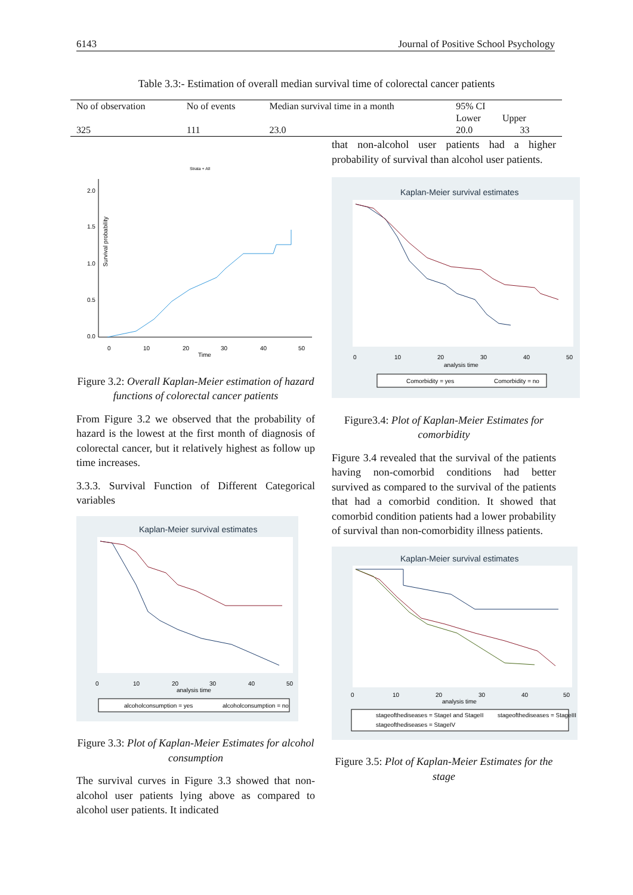6143 Journal of Positive School Psychology
Table 3.3:- Estimation of overall median survival time of colorectal cancer patients
| No of observation | No of events | Median survival time in a month | 95% CI Lower Upper | |
| 325 | 111 | 23.0 | 20.0 | 33 |
Strata + All
Survival probability
2.0
1.5
1.0
0.5
0.0
0
10
20
30
40
50
Time
Figure 3.2: Overall Kaplan-Meier estimation of hazard functions of colorectal cancer patients
From Figure 3.2 we observed that the probability of hazard is the lowest at the first month of diagnosis of colorectal cancer, but it relatively highest as follow up time increases.
3.3.3. Survival Function of Different Categorical variables
Kaplan-Meier survival estimates
0
10
20
30
40
50
analysis time
alcoholconsumption = yes
alcoholconsumption = no
Figure 3.3: Plot of Kaplan-Meier Estimates for alcohol consumption
The survival curves in Figure 3.3 showed that non-alcohol user patients lying above as compared to alcohol user patients. It indicated
that non-alcohol user patients had a higher probability of survival than alcohol user patients.
Kaplan-Meier survival estimates
0
10
20
30
40
50
analysis time
Comorbidity = yes
Comorbidity = no
Figure3.4: Plot of Kaplan-Meier Estimates for comorbidity
Figure 3.4 revealed that the survival of the patients having non-comorbid conditions had better survived as compared to the survival of the patients that had a comorbid condition. It showed that comorbid condition patients had a lower probability of survival than non-comorbidity illness patients.
Kaplan-Meier survival estimates
0
10
20
30
40
50
analysis time
stageofthediseases = StageI and StageII
stageofthediseases = StageIII
stageofthediseases = StageIV
Figure 3.5: Plot of Kaplan-Meier Estimates for the stage